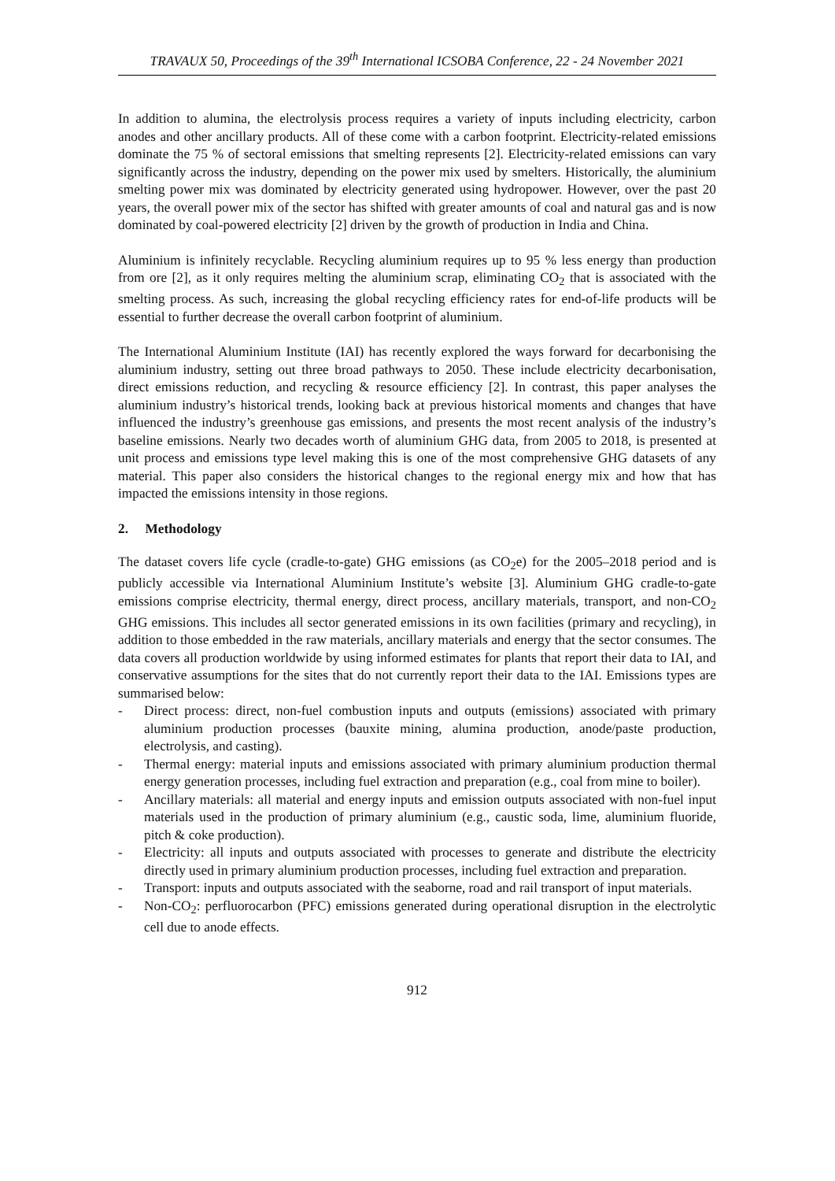TRAVAUX 50, Proceedings of the 39<sup>th</sup> International ICSOBA Conference, 22 - 24 November 2021
In addition to alumina, the electrolysis process requires a variety of inputs including electricity, carbon anodes and other ancillary products. All of these come with a carbon footprint. Electricity-related emissions dominate the 75 % of sectoral emissions that smelting represents [2]. Electricity-related emissions can vary significantly across the industry, depending on the power mix used by smelters. Historically, the aluminium smelting power mix was dominated by electricity generated using hydropower. However, over the past 20 years, the overall power mix of the sector has shifted with greater amounts of coal and natural gas and is now dominated by coal-powered electricity [2] driven by the growth of production in India and China.
Aluminium is infinitely recyclable. Recycling aluminium requires up to 95 % less energy than production from ore [2], as it only requires melting the aluminium scrap, eliminating CO<sub>2</sub> that is associated with the smelting process. As such, increasing the global recycling efficiency rates for end-of-life products will be essential to further decrease the overall carbon footprint of aluminium.
The International Aluminium Institute (IAI) has recently explored the ways forward for decarbonising the aluminium industry, setting out three broad pathways to 2050. These include electricity decarbonisation, direct emissions reduction, and recycling & resource efficiency [2]. In contrast, this paper analyses the aluminium industry’s historical trends, looking back at previous historical moments and changes that have influenced the industry’s greenhouse gas emissions, and presents the most recent analysis of the industry’s baseline emissions. Nearly two decades worth of aluminium GHG data, from 2005 to 2018, is presented at unit process and emissions type level making this is one of the most comprehensive GHG datasets of any material. This paper also considers the historical changes to the regional energy mix and how that has impacted the emissions intensity in those regions.
2. Methodology
The dataset covers life cycle (cradle-to-gate) GHG emissions (as CO<sub>2</sub>e) for the 2005–2018 period and is publicly accessible via International Aluminium Institute’s website [3]. Aluminium GHG cradle-to-gate emissions comprise electricity, thermal energy, direct process, ancillary materials, transport, and non-CO<sub>2</sub> GHG emissions. This includes all sector generated emissions in its own facilities (primary and recycling), in addition to those embedded in the raw materials, ancillary materials and energy that the sector consumes. The data covers all production worldwide by using informed estimates for plants that report their data to IAI, and conservative assumptions for the sites that do not currently report their data to the IAI. Emissions types are summarised below:
- Direct process: direct, non-fuel combustion inputs and outputs (emissions) associated with primary aluminium production processes (bauxite mining, alumina production, anode/paste production, electrolysis, and casting).
- Thermal energy: material inputs and emissions associated with primary aluminium production thermal energy generation processes, including fuel extraction and preparation (e.g., coal from mine to boiler).
- Ancillary materials: all material and energy inputs and emission outputs associated with non-fuel input materials used in the production of primary aluminium (e.g., caustic soda, lime, aluminium fluoride, pitch & coke production).
- Electricity: all inputs and outputs associated with processes to generate and distribute the electricity directly used in primary aluminium production processes, including fuel extraction and preparation.
- Transport: inputs and outputs associated with the seaborne, road and rail transport of input materials.
- Non-CO<sub>2</sub>: perfluorocarbon (PFC) emissions generated during operational disruption in the electrolytic cell due to anode effects.
912